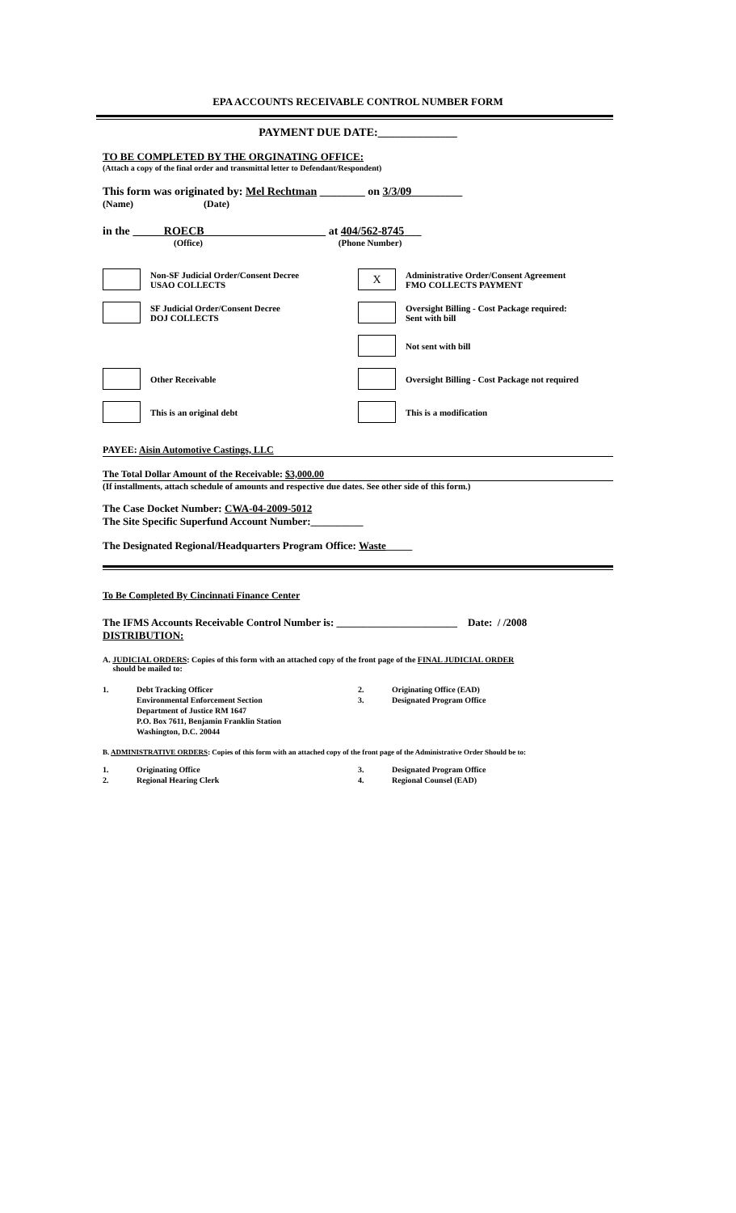EPA ACCOUNTS RECEIVABLE CONTROL NUMBER FORM
PAYMENT DUE DATE:______________
TO BE COMPLETED BY THE ORGINATING OFFICE:
(Attach a copy of the final order and transmittal letter to Defendant/Respondent)
This form was originated by: Mel Rechtman ________ on 3/3/09_________
(Name) (Date)
in the ROECB at 404/562-8745___
(Office) (Phone Number)
Non-SF Judicial Order/Consent Decree
USAO COLLECTS
X
Administrative Order/Consent Agreement
FMO COLLECTS PAYMENT
SF Judicial Order/Consent Decree
DOJ COLLECTS
Oversight Billing - Cost Package required:
Sent with bill
Not sent with bill
Other Receivable
Oversight Billing - Cost Package not required
This is an original debt This is a modification
PAYEE: Aisin Automotive Castings, LLC
The Total Dollar Amount of the Receivable: $3,000.00
(If installments, attach schedule of amounts and respective due dates. See other side of this form.)
The Case Docket Number: CWA-04-2009-5012
The Site Specific Superfund Account Number:__________
The Designated Regional/Headquarters Program Office: Waste_____
To Be Completed By Cincinnati Finance Center
The IFMS Accounts Receivable Control Number is: _______________________ Date: / /2008
DISTRIBUTION:
A. JUDICIAL ORDERS: Copies of this form with an attached copy of the front page of the FINAL JUDICIAL ORDER
should be mailed to:
1. Debt Tracking Officer
Environmental Enforcement Section
Department of Justice RM 1647
P.O. Box 7611, Benjamin Franklin Station
Washington, D.C. 20044
2.
3. Originating Office (EAD)
Designated Program Office
B. ADMINISTRATIVE ORDERS: Copies of this form with an attached copy of the front page of the Administrative Order Should be to:
1.
2. Originating Office
Regional Hearing Clerk
3.
4. Designated Program Office
Regional Counsel (EAD)